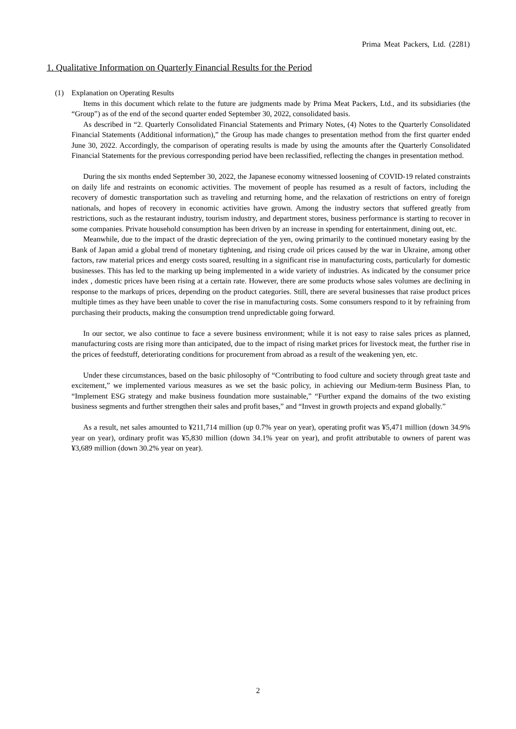Prima Meat Packers, Ltd. (2281)
1. Qualitative Information on Quarterly Financial Results for the Period
(1) Explanation on Operating Results
Items in this document which relate to the future are judgments made by Prima Meat Packers, Ltd., and its subsidiaries (the “Group”) as of the end of the second quarter ended September 30, 2022, consolidated basis.
As described in “2. Quarterly Consolidated Financial Statements and Primary Notes, (4) Notes to the Quarterly Consolidated Financial Statements (Additional information),” the Group has made changes to presentation method from the first quarter ended June 30, 2022. Accordingly, the comparison of operating results is made by using the amounts after the Quarterly Consolidated Financial Statements for the previous corresponding period have been reclassified, reflecting the changes in presentation method.
During the six months ended September 30, 2022, the Japanese economy witnessed loosening of COVID-19 related constraints on daily life and restraints on economic activities. The movement of people has resumed as a result of factors, including the recovery of domestic transportation such as traveling and returning home, and the relaxation of restrictions on entry of foreign nationals, and hopes of recovery in economic activities have grown. Among the industry sectors that suffered greatly from restrictions, such as the restaurant industry, tourism industry, and department stores, business performance is starting to recover in some companies. Private household consumption has been driven by an increase in spending for entertainment, dining out, etc.
Meanwhile, due to the impact of the drastic depreciation of the yen, owing primarily to the continued monetary easing by the Bank of Japan amid a global trend of monetary tightening, and rising crude oil prices caused by the war in Ukraine, among other factors, raw material prices and energy costs soared, resulting in a significant rise in manufacturing costs, particularly for domestic businesses. This has led to the marking up being implemented in a wide variety of industries. As indicated by the consumer price index , domestic prices have been rising at a certain rate. However, there are some products whose sales volumes are declining in response to the markups of prices, depending on the product categories. Still, there are several businesses that raise product prices multiple times as they have been unable to cover the rise in manufacturing costs. Some consumers respond to it by refraining from purchasing their products, making the consumption trend unpredictable going forward.
In our sector, we also continue to face a severe business environment; while it is not easy to raise sales prices as planned, manufacturing costs are rising more than anticipated, due to the impact of rising market prices for livestock meat, the further rise in the prices of feedstuff, deteriorating conditions for procurement from abroad as a result of the weakening yen, etc.
Under these circumstances, based on the basic philosophy of “Contributing to food culture and society through great taste and excitement,” we implemented various measures as we set the basic policy, in achieving our Medium-term Business Plan, to “Implement ESG strategy and make business foundation more sustainable,” “Further expand the domains of the two existing business segments and further strengthen their sales and profit bases,” and “Invest in growth projects and expand globally.”
As a result, net sales amounted to ¥211,714 million (up 0.7% year on year), operating profit was ¥5,471 million (down 34.9% year on year), ordinary profit was ¥5,830 million (down 34.1% year on year), and profit attributable to owners of parent was ¥3,689 million (down 30.2% year on year).
2